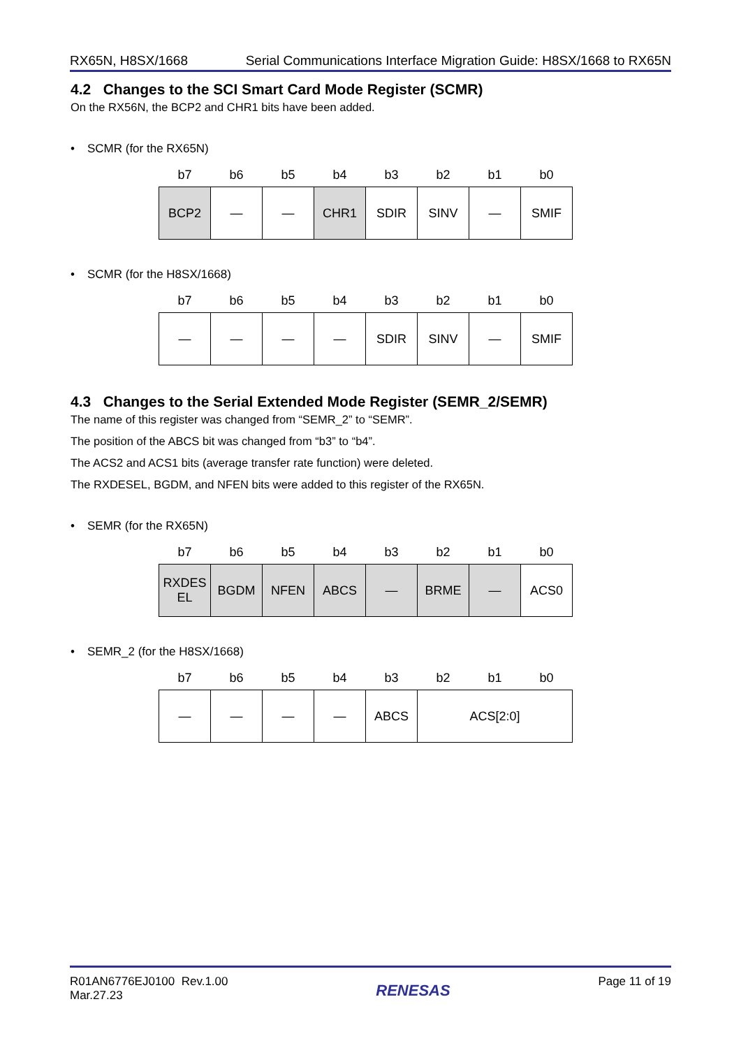RX65N, H8SX/1668 Serial Communications Interface Migration Guide: H8SX/1668 to RX65N
4.2 Changes to the SCI Smart Card Mode Register (SCMR)
On the RX56N, the BCP2 and CHR1 bits have been added.
• SCMR (for the RX65N)
| b7 | b6 | b5 | b4 | b3 | b2 | b1 | b0 |
| --- | --- | --- | --- | --- | --- | --- | --- |
| BCP2 | — | — | CHR1 | SDIR | SINV | — | SMIF |
• SCMR (for the H8SX/1668)
| b7 | b6 | b5 | b4 | b3 | b2 | b1 | b0 |
| --- | --- | --- | --- | --- | --- | --- | --- |
| — | — | — | — | SDIR | SINV | — | SMIF |
4.3 Changes to the Serial Extended Mode Register (SEMR_2/SEMR)
The name of this register was changed from “SEMR_2” to “SEMR”.
The position of the ABCS bit was changed from “b3” to “b4”.
The ACS2 and ACS1 bits (average transfer rate function) were deleted.
The RXDESEL, BGDM, and NFEN bits were added to this register of the RX65N.
• SEMR (for the RX65N)
| b7 | b6 | b5 | b4 | b3 | b2 | b1 | b0 |
| --- | --- | --- | --- | --- | --- | --- | --- |
| RXDES EL | BGDM | NFEN | ABCS | — | BRME | — | ACS0 |
• SEMR_2 (for the H8SX/1668)
| b7 | b6 | b5 | b4 | b3 | b2 | b1 | b0 |
| --- | --- | --- | --- | --- | --- | --- | --- |
| — | — | — | — | ABCS | ACS[2:0] | | |
R01AN6776EJ0100 Rev.1.00
Mar.27.23 RENESAS Page 11 of 19